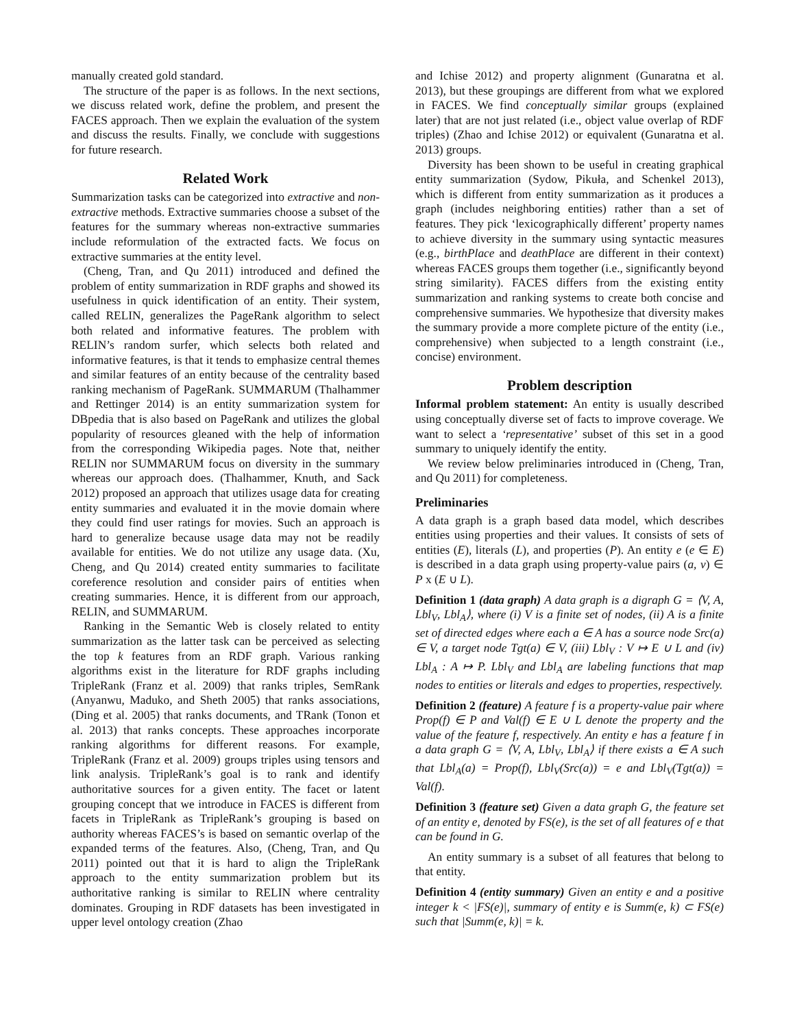manually created gold standard.
The structure of the paper is as follows. In the next sections, we discuss related work, define the problem, and present the FACES approach. Then we explain the evaluation of the system and discuss the results. Finally, we conclude with suggestions for future research.
Related Work
Summarization tasks can be categorized into extractive and non-extractive methods. Extractive summaries choose a subset of the features for the summary whereas non-extractive summaries include reformulation of the extracted facts. We focus on extractive summaries at the entity level.
(Cheng, Tran, and Qu 2011) introduced and defined the problem of entity summarization in RDF graphs and showed its usefulness in quick identification of an entity. Their system, called RELIN, generalizes the PageRank algorithm to select both related and informative features. The problem with RELIN’s random surfer, which selects both related and informative features, is that it tends to emphasize central themes and similar features of an entity because of the centrality based ranking mechanism of PageRank. SUMMARUM (Thalhammer and Rettinger 2014) is an entity summarization system for DBpedia that is also based on PageRank and utilizes the global popularity of resources gleaned with the help of information from the corresponding Wikipedia pages. Note that, neither RELIN nor SUMMARUM focus on diversity in the summary whereas our approach does. (Thalhammer, Knuth, and Sack 2012) proposed an approach that utilizes usage data for creating entity summaries and evaluated it in the movie domain where they could find user ratings for movies. Such an approach is hard to generalize because usage data may not be readily available for entities. We do not utilize any usage data. (Xu, Cheng, and Qu 2014) created entity summaries to facilitate coreference resolution and consider pairs of entities when creating summaries. Hence, it is different from our approach, RELIN, and SUMMARUM.
Ranking in the Semantic Web is closely related to entity summarization as the latter task can be perceived as selecting the top k features from an RDF graph. Various ranking algorithms exist in the literature for RDF graphs including TripleRank (Franz et al. 2009) that ranks triples, SemRank (Anyanwu, Maduko, and Sheth 2005) that ranks associations, (Ding et al. 2005) that ranks documents, and TRank (Tonon et al. 2013) that ranks concepts. These approaches incorporate ranking algorithms for different reasons. For example, TripleRank (Franz et al. 2009) groups triples using tensors and link analysis. TripleRank’s goal is to rank and identify authoritative sources for a given entity. The facet or latent grouping concept that we introduce in FACES is different from facets in TripleRank as TripleRank’s grouping is based on authority whereas FACES’s is based on semantic overlap of the expanded terms of the features. Also, (Cheng, Tran, and Qu 2011) pointed out that it is hard to align the TripleRank approach to the entity summarization problem but its authoritative ranking is similar to RELIN where centrality dominates. Grouping in RDF datasets has been investigated in upper level ontology creation (Zhao
and Ichise 2012) and property alignment (Gunaratna et al. 2013), but these groupings are different from what we explored in FACES. We find conceptually similar groups (explained later) that are not just related (i.e., object value overlap of RDF triples) (Zhao and Ichise 2012) or equivalent (Gunaratna et al. 2013) groups.
Diversity has been shown to be useful in creating graphical entity summarization (Sydow, Pikuła, and Schenkel 2013), which is different from entity summarization as it produces a graph (includes neighboring entities) rather than a set of features. They pick ‘lexicographically different’ property names to achieve diversity in the summary using syntactic measures (e.g., birthPlace and deathPlace are different in their context) whereas FACES groups them together (i.e., significantly beyond string similarity). FACES differs from the existing entity summarization and ranking systems to create both concise and comprehensive summaries. We hypothesize that diversity makes the summary provide a more complete picture of the entity (i.e., comprehensive) when subjected to a length constraint (i.e., concise) environment.
Problem description
Informal problem statement: An entity is usually described using conceptually diverse set of facts to improve coverage. We want to select a ‘representative’ subset of this set in a good summary to uniquely identify the entity.
We review below preliminaries introduced in (Cheng, Tran, and Qu 2011) for completeness.
Preliminaries
A data graph is a graph based data model, which describes entities using properties and their values. It consists of sets of entities (E), literals (L), and properties (P). An entity e (e ∈ E) is described in a data graph using property-value pairs (a, v) ∈ P x (E ∪ L).
Definition 1 (data graph) A data graph is a digraph G = ⟨V, A, Lbl<sub>V</sub>, Lbl<sub>A</sub>⟩, where (i) V is a finite set of nodes, (ii) A is a finite set of directed edges where each a ∈ A has a source node Src(a) ∈ V, a target node Tgt(a) ∈ V, (iii) Lbl<sub>V</sub> : V ↦ E ∪ L and (iv) Lbl<sub>A</sub> : A ↦ P. Lbl<sub>V</sub> and Lbl<sub>A</sub> are labeling functions that map nodes to entities or literals and edges to properties, respectively.
Definition 2 (feature) A feature f is a property-value pair where Prop(f) ∈ P and Val(f) ∈ E ∪ L denote the property and the value of the feature f, respectively. An entity e has a feature f in a data graph G = ⟨V, A, Lbl<sub>V</sub>, Lbl<sub>A</sub>⟩ if there exists a ∈ A such that Lbl<sub>A</sub>(a) = Prop(f), Lbl<sub>V</sub>(Src(a)) = e and Lbl<sub>V</sub>(Tgt(a)) = Val(f).
Definition 3 (feature set) Given a data graph G, the feature set of an entity e, denoted by FS(e), is the set of all features of e that can be found in G.
An entity summary is a subset of all features that belong to that entity.
Definition 4 (entity summary) Given an entity e and a positive integer k < |FS(e)|, summary of entity e is Summ(e, k) ⊂ FS(e) such that |Summ(e, k)| = k.